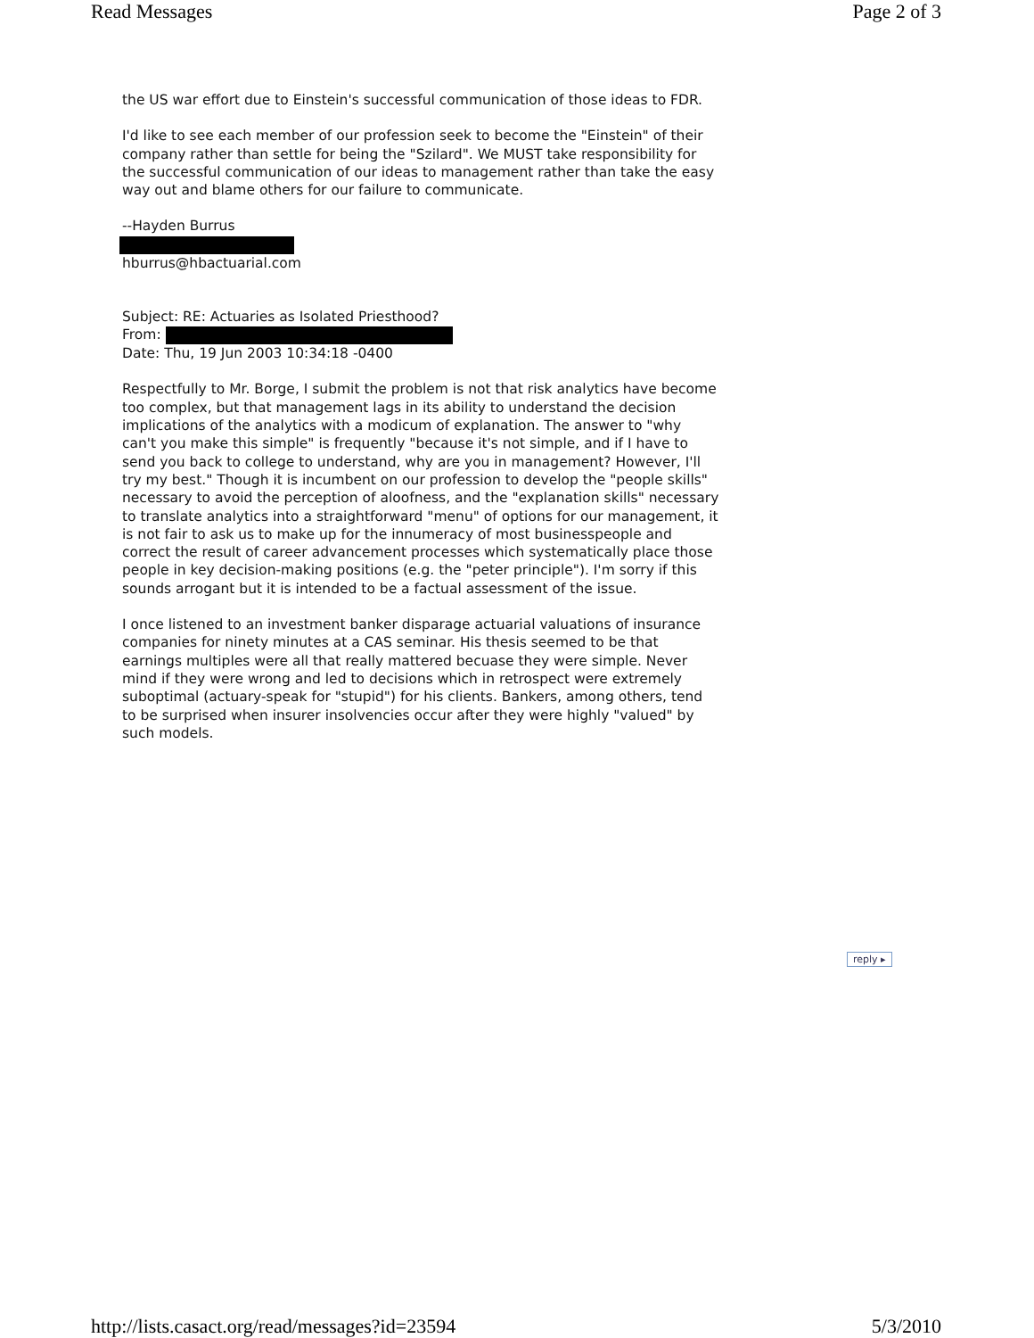Read Messages Page 2 of 3
the US war effort due to Einstein's successful communication of those ideas to FDR.
I'd like to see each member of our profession seek to become the "Einstein" of their company rather than settle for being the "Szilard". We MUST take responsibility for the successful communication of our ideas to management rather than take the easy way out and blame others for our failure to communicate.
--Hayden Burrus
hburrus@hbactuarial.com
Subject: RE: Actuaries as Isolated Priesthood?
From:
Date: Thu, 19 Jun 2003 10:34:18 -0400
Respectfully to Mr. Borge, I submit the problem is not that risk analytics have become too complex, but that management lags in its ability to understand the decision implications of the analytics with a modicum of explanation. The answer to "why can't you make this simple" is frequently "because it's not simple, and if I have to send you back to college to understand, why are you in management? However, I'll try my best." Though it is incumbent on our profession to develop the "people skills" necessary to avoid the perception of aloofness, and the "explanation skills" necessary to translate analytics into a straightforward "menu" of options for our management, it is not fair to ask us to make up for the innumeracy of most businesspeople and correct the result of career advancement processes which systematically place those people in key decision-making positions (e.g. the "peter principle"). I'm sorry if this sounds arrogant but it is intended to be a factual assessment of the issue.
I once listened to an investment banker disparage actuarial valuations of insurance companies for ninety minutes at a CAS seminar. His thesis seemed to be that earnings multiples were all that really mattered becuase they were simple. Never mind if they were wrong and led to decisions which in retrospect were extremely suboptimal (actuary-speak for "stupid") for his clients. Bankers, among others, tend to be surprised when insurer insolvencies occur after they were highly "valued" by such models.
reply ▸
http://lists.casact.org/read/messages?id=23594 5/3/2010